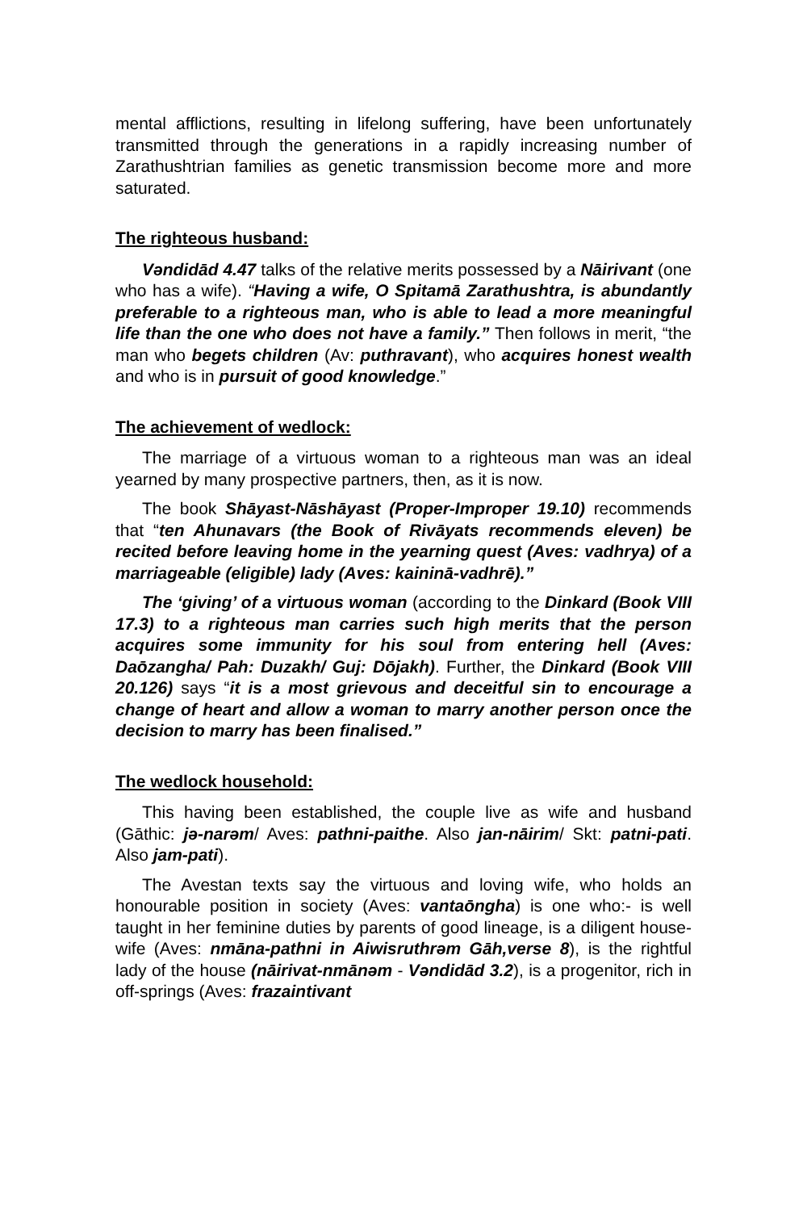mental afflictions, resulting in lifelong suffering, have been unfortunately transmitted through the generations in a rapidly increasing number of Zarathushtrian families as genetic transmission become more and more saturated.
The righteous husband:
Vəndidād 4.47 talks of the relative merits possessed by a Nāirivant (one who has a wife). “Having a wife, O Spitamā Zarathushtra, is abundantly preferable to a righteous man, who is able to lead a more meaningful life than the one who does not have a family.” Then follows in merit, “the man who begets children (Av: puthravant), who acquires honest wealth and who is in pursuit of good knowledge.”
The achievement of wedlock:
The marriage of a virtuous woman to a righteous man was an ideal yearned by many prospective partners, then, as it is now.
The book Shāyast-Nāshāyast (Proper-Improper 19.10) recommends that “ten Ahunavars (the Book of Rivāyats recommends eleven) be recited before leaving home in the yearning quest (Aves: vadhrya) of a marriageable (eligible) lady (Aves: kaininā-vadhrē).”
The ‘giving’ of a virtuous woman (according to the Dinkard (Book VIII 17.3) to a righteous man carries such high merits that the person acquires some immunity for his soul from entering hell (Aves: Daōzangha/ Pah: Duzakh/ Guj: Dōjakh). Further, the Dinkard (Book VIII 20.126) says “it is a most grievous and deceitful sin to encourage a change of heart and allow a woman to marry another person once the decision to marry has been finalised.”
The wedlock household:
This having been established, the couple live as wife and husband (Gāthic: jə-narəm/ Aves: pathni-paithe. Also jan-nāirim/ Skt: patni-pati. Also jam-pati).
The Avestan texts say the virtuous and loving wife, who holds an honourable position in society (Aves: vantaōngha) is one who:- is well taught in her feminine duties by parents of good lineage, is a diligent house-wife (Aves: nmāna-pathni in Aiwisruthrəm Gāh,verse 8), is the rightful lady of the house (nāirivat-nmānəm - Vəndidād 3.2), is a progenitor, rich in off-springs (Aves: frazaintivant